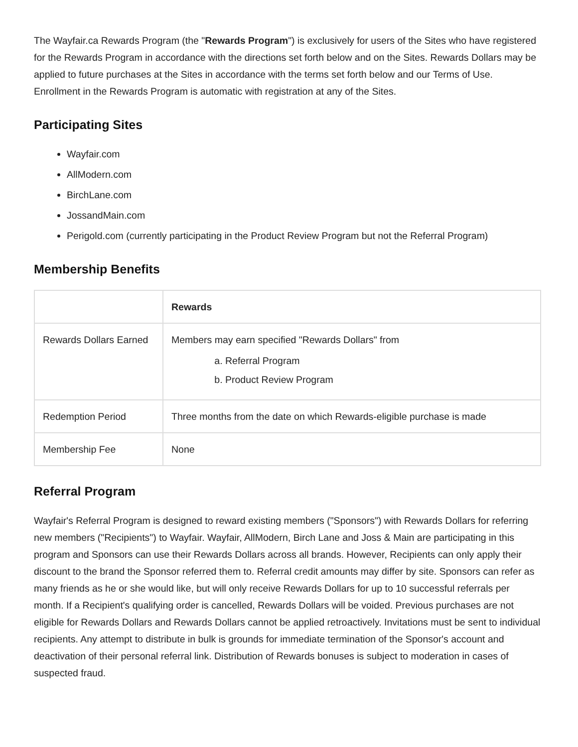The Wayfair.ca Rewards Program (the "Rewards Program") is exclusively for users of the Sites who have registered for the Rewards Program in accordance with the directions set forth below and on the Sites. Rewards Dollars may be applied to future purchases at the Sites in accordance with the terms set forth below and our Terms of Use. Enrollment in the Rewards Program is automatic with registration at any of the Sites.
Participating Sites
Wayfair.com
AllModern.com
BirchLane.com
JossandMain.com
Perigold.com (currently participating in the Product Review Program but not the Referral Program)
Membership Benefits
| | Rewards |
| --- | --- |
| Rewards Dollars Earned | Members may earn specified "Rewards Dollars" from a. Referral Program b. Product Review Program |
| Redemption Period | Three months from the date on which Rewards-eligible purchase is made |
| Membership Fee | None |
Referral Program
Wayfair's Referral Program is designed to reward existing members ("Sponsors") with Rewards Dollars for referring new members ("Recipients") to Wayfair. Wayfair, AllModern, Birch Lane and Joss & Main are participating in this program and Sponsors can use their Rewards Dollars across all brands. However, Recipients can only apply their discount to the brand the Sponsor referred them to. Referral credit amounts may differ by site. Sponsors can refer as many friends as he or she would like, but will only receive Rewards Dollars for up to 10 successful referrals per month. If a Recipient's qualifying order is cancelled, Rewards Dollars will be voided. Previous purchases are not eligible for Rewards Dollars and Rewards Dollars cannot be applied retroactively. Invitations must be sent to individual recipients. Any attempt to distribute in bulk is grounds for immediate termination of the Sponsor's account and deactivation of their personal referral link. Distribution of Rewards bonuses is subject to moderation in cases of suspected fraud.